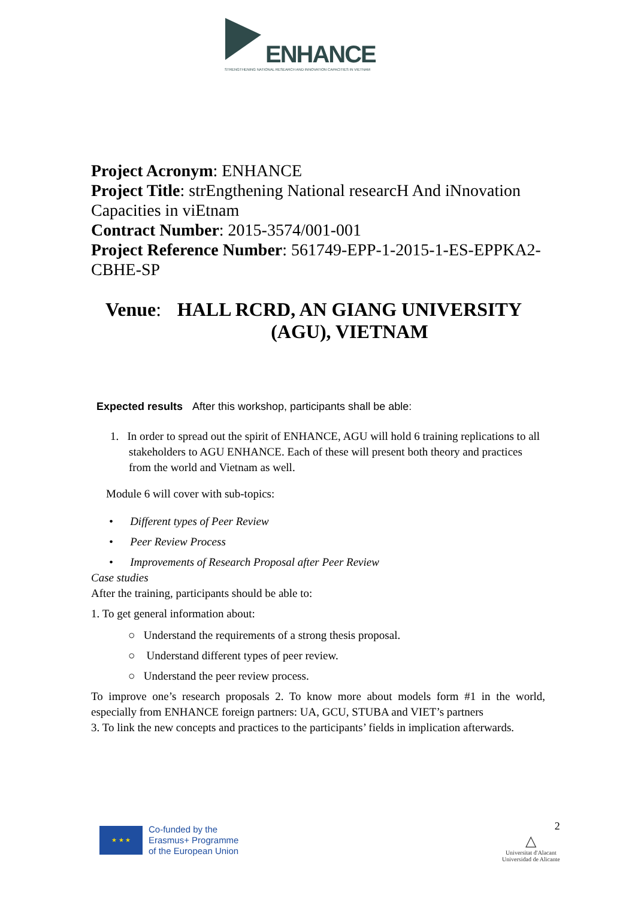ENHANCE
STRENGTHENING NATIONAL RESEARCH AND INNOVATION CAPACITIES IN VIETNAM
Project Acronym: ENHANCE
Project Title: strEngthening National researcH And iNnovation Capacities in viEtnam
Contract Number: 2015-3574/001-001
Project Reference Number: 561749-EPP-1-2015-1-ES-EPPKA2-CBHE-SP
Venue: HALL RCRD, AN GIANG UNIVERSITY (AGU), VIETNAM
Expected results After this workshop, participants shall be able:
1. In order to spread out the spirit of ENHANCE, AGU will hold 6 training replications to all stakeholders to AGU ENHANCE. Each of these will present both theory and practices from the world and Vietnam as well.
Module 6 will cover with sub-topics:
• Different types of Peer Review
• Peer Review Process
• Improvements of Research Proposal after Peer Review
Case studies
After the training, participants should be able to:
1. To get general information about:
○ Understand the requirements of a strong thesis proposal.
○ Understand different types of peer review.
○ Understand the peer review process.
To improve one’s research proposals 2. To know more about models form #1 in the world, especially from ENHANCE foreign partners: UA, GCU, STUBA and VIET’s partners
3. To link the new concepts and practices to the participants’ fields in implication afterwards.
★ ★ ★
Co-funded by the
Erasmus+ Programme
of the European Union
2
△
Universitat d'Alacant
Universidad de Alicante